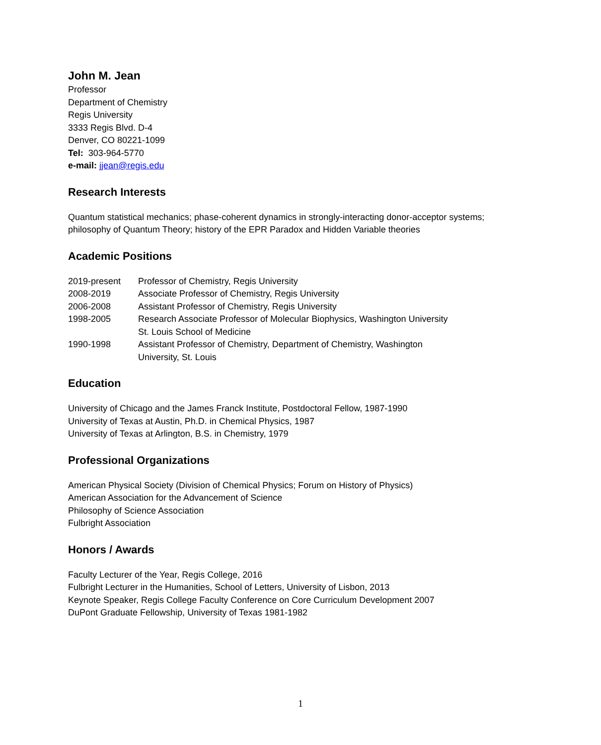John M. Jean
Professor
Department of Chemistry
Regis University
3333 Regis Blvd. D-4
Denver, CO 80221-1099
Tel: 303-964-5770
e-mail: jjean@regis.edu
Research Interests
Quantum statistical mechanics; phase-coherent dynamics in strongly-interacting donor-acceptor systems; philosophy of Quantum Theory; history of the EPR Paradox and Hidden Variable theories
Academic Positions
2019-present Professor of Chemistry, Regis University
2008-2019 Associate Professor of Chemistry, Regis University
2006-2008 Assistant Professor of Chemistry, Regis University
1998-2005 Research Associate Professor of Molecular Biophysics, Washington University
St. Louis School of Medicine
1990-1998 Assistant Professor of Chemistry, Department of Chemistry, Washington
University, St. Louis
Education
University of Chicago and the James Franck Institute, Postdoctoral Fellow, 1987-1990
University of Texas at Austin, Ph.D. in Chemical Physics, 1987
University of Texas at Arlington, B.S. in Chemistry, 1979
Professional Organizations
American Physical Society (Division of Chemical Physics; Forum on History of Physics)
American Association for the Advancement of Science
Philosophy of Science Association
Fulbright Association
Honors / Awards
Faculty Lecturer of the Year, Regis College, 2016
Fulbright Lecturer in the Humanities, School of Letters, University of Lisbon, 2013
Keynote Speaker, Regis College Faculty Conference on Core Curriculum Development 2007
DuPont Graduate Fellowship, University of Texas 1981-1982
1